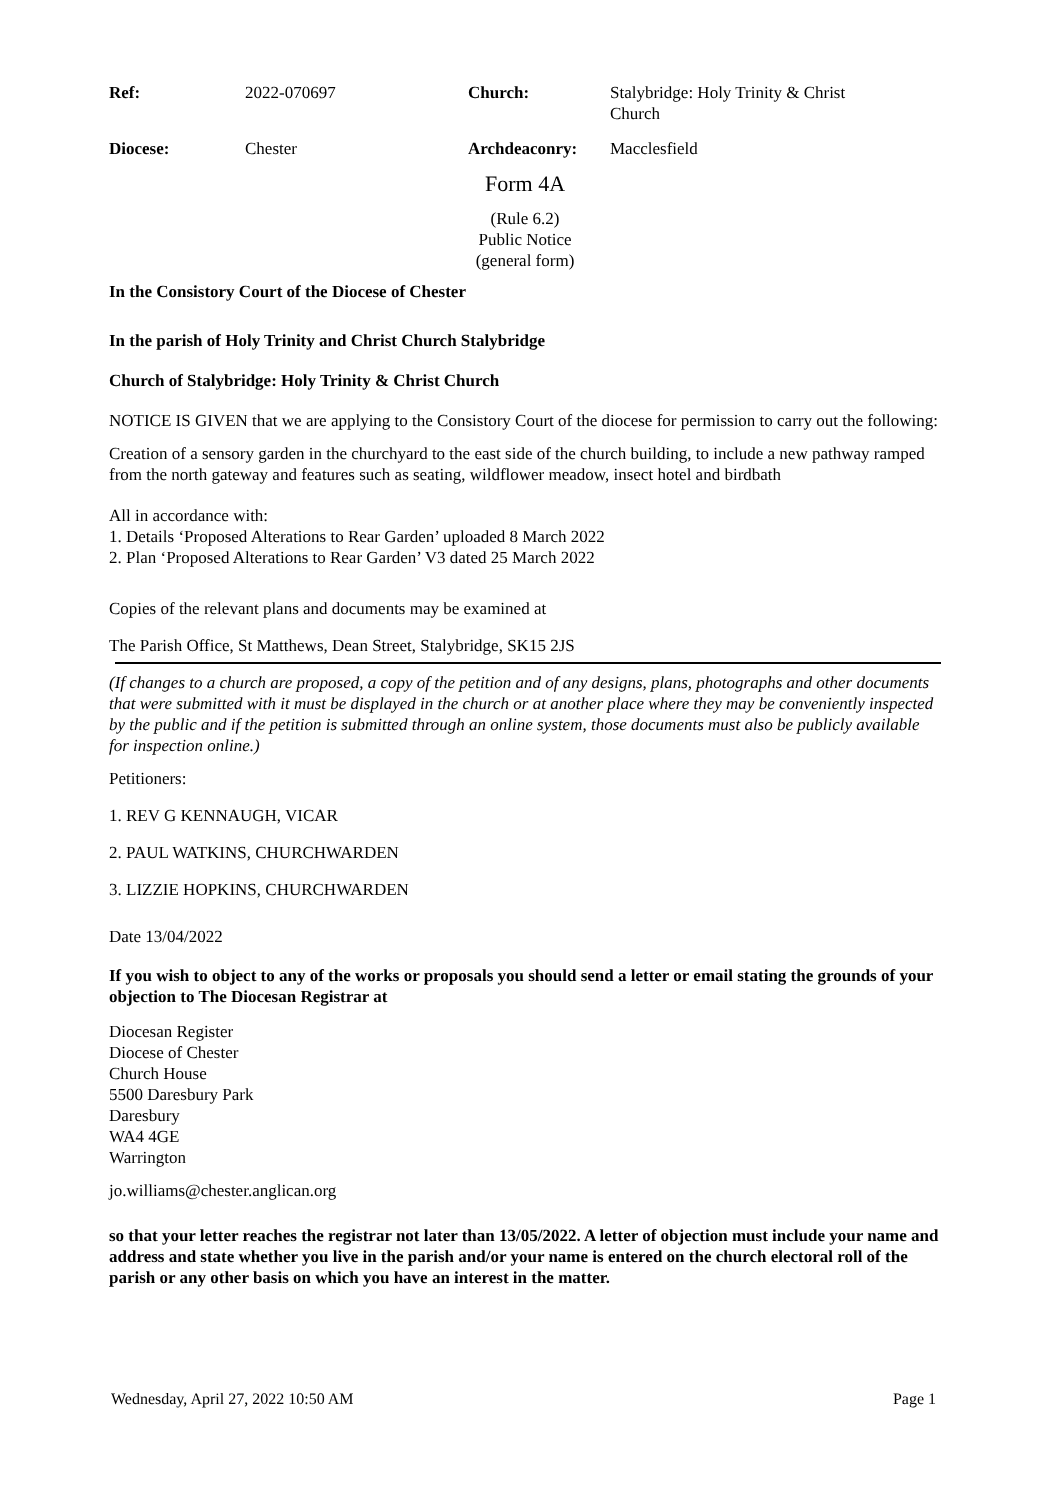| Ref: | 2022-070697 | Church: | Stalybridge: Holy Trinity & Christ Church |
| Diocese: | Chester | Archdeaconry: | Macclesfield |
Form 4A
(Rule 6.2)
Public Notice
(general form)
In the Consistory Court of the Diocese of Chester
In the parish of Holy Trinity and Christ Church Stalybridge
Church of Stalybridge: Holy Trinity & Christ Church
NOTICE IS GIVEN that we are applying to the Consistory Court of the diocese for permission to carry out the following:
Creation of a sensory garden in the churchyard to the east side of the church building, to include a new pathway ramped from the north gateway and features such as seating, wildflower meadow, insect hotel and birdbath
All in accordance with:
1. Details ‘Proposed Alterations to Rear Garden’ uploaded 8 March 2022
2. Plan ‘Proposed Alterations to Rear Garden’ V3 dated 25 March 2022
Copies of the relevant plans and documents may be examined at
The Parish Office, St Matthews, Dean Street, Stalybridge, SK15 2JS
(If changes to a church are proposed, a copy of the petition and of any designs, plans, photographs and other documents that were submitted with it must be displayed in the church or at another place where they may be conveniently inspected by the public and if the petition is submitted through an online system, those documents must also be publicly available for inspection online.)
Petitioners:
1. REV G KENNAUGH, VICAR
2. PAUL WATKINS, CHURCHWARDEN
3. LIZZIE HOPKINS, CHURCHWARDEN
Date 13/04/2022
If you wish to object to any of the works or proposals you should send a letter or email stating the grounds of your objection to The Diocesan Registrar at
Diocesan Register
Diocese of Chester
Church House
5500 Daresbury Park
Daresbury
WA4 4GE
Warrington
jo.williams@chester.anglican.org
so that your letter reaches the registrar not later than 13/05/2022. A letter of objection must include your name and address and state whether you live in the parish and/or your name is entered on the church electoral roll of the parish or any other basis on which you have an interest in the matter.
Wednesday, April 27, 2022 10:50 AM Page 1